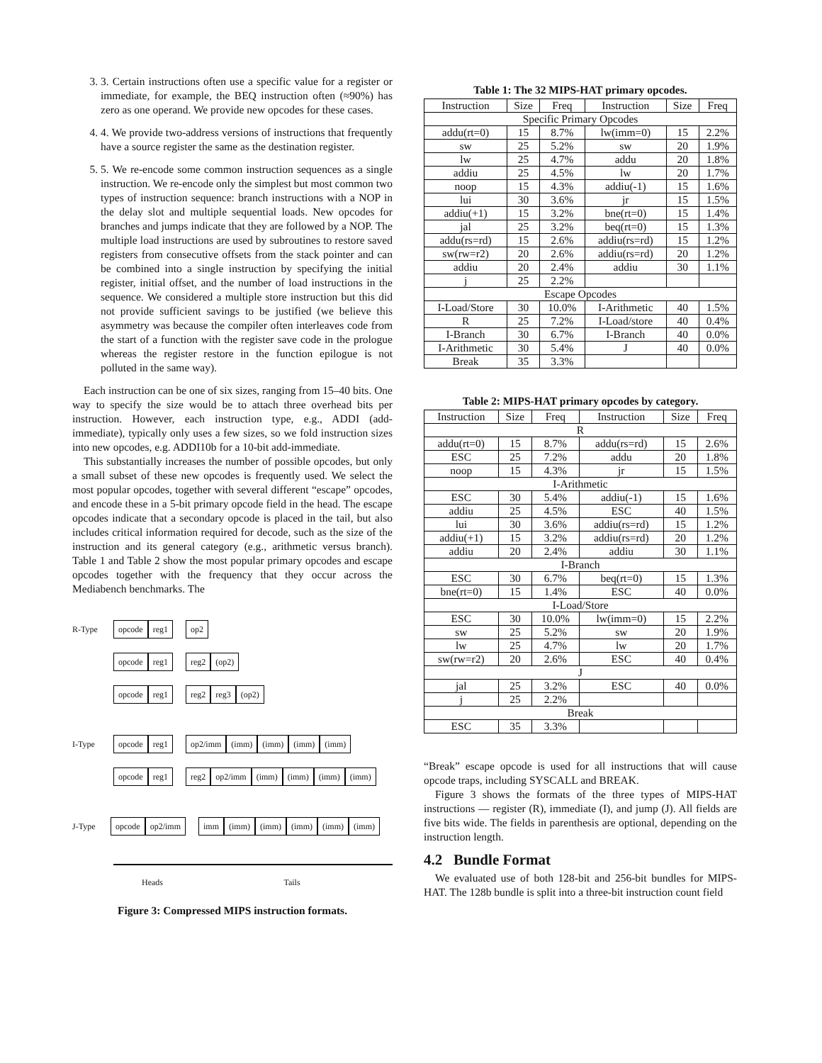3. 3. Certain instructions often use a specific value for a register or immediate, for example, the BEQ instruction often (≈90%) has zero as one operand. We provide new opcodes for these cases.
4. 4. We provide two-address versions of instructions that frequently have a source register the same as the destination register.
5. 5. We re-encode some common instruction sequences as a single instruction. We re-encode only the simplest but most common two types of instruction sequence: branch instructions with a NOP in the delay slot and multiple sequential loads. New opcodes for branches and jumps indicate that they are followed by a NOP. The multiple load instructions are used by subroutines to restore saved registers from consecutive offsets from the stack pointer and can be combined into a single instruction by specifying the initial register, initial offset, and the number of load instructions in the sequence. We considered a multiple store instruction but this did not provide sufficient savings to be justified (we believe this asymmetry was because the compiler often interleaves code from the start of a function with the register save code in the prologue whereas the register restore in the function epilogue is not polluted in the same way).
Each instruction can be one of six sizes, ranging from 15–40 bits. One way to specify the size would be to attach three overhead bits per instruction. However, each instruction type, e.g., ADDI (add-immediate), typically only uses a few sizes, so we fold instruction sizes into new opcodes, e.g. ADDI10b for a 10-bit add-immediate.
This substantially increases the number of possible opcodes, but only a small subset of these new opcodes is frequently used. We select the most popular opcodes, together with several different “escape” opcodes, and encode these in a 5-bit primary opcode field in the head. The escape opcodes indicate that a secondary opcode is placed in the tail, but also includes critical information required for decode, such as the size of the instruction and its general category (e.g., arithmetic versus branch). Table 1 and Table 2 show the most popular primary opcodes and escape opcodes together with the frequency that they occur across the Mediabench benchmarks. The
R-Type
opcode reg1 op2
opcode reg1 reg2 (op2)
opcode reg1 reg2 reg3 (op2)
I-Type
opcode reg1 op2/imm (imm) (imm) (imm) (imm)
opcode reg1
reg2 op2/imm (imm) (imm) (imm) (imm)
J-Type
opcode op2/imm imm (imm) (imm) (imm) (imm) (imm)
Heads Tails
Figure 3: Compressed MIPS instruction formats.
Table 1: The 32 MIPS-HAT primary opcodes.
| Instruction | Size | Freq | Instruction | Size | Freq |
| --- | --- | --- | --- | --- | --- |
| Specific Primary Opcodes | | | | | |
| addu(rt=0) | 15 | 8.7% | lw(imm=0) | 15 | 2.2% |
| sw | 25 | 5.2% | sw | 20 | 1.9% |
| lw | 25 | 4.7% | addu | 20 | 1.8% |
| addiu | 25 | 4.5% | lw | 20 | 1.7% |
| noop | 15 | 4.3% | addiu(-1) | 15 | 1.6% |
| lui | 30 | 3.6% | jr | 15 | 1.5% |
| addiu(+1) | 15 | 3.2% | bne(rt=0) | 15 | 1.4% |
| jal | 25 | 3.2% | beq(rt=0) | 15 | 1.3% |
| addu(rs=rd) | 15 | 2.6% | addiu(rs=rd) | 15 | 1.2% |
| sw(rw=r2) | 20 | 2.6% | addiu(rs=rd) | 20 | 1.2% |
| addiu | 20 | 2.4% | addiu | 30 | 1.1% |
| j | 25 | 2.2% | | | |
| Escape Opcodes | | | | | |
| I-Load/Store | 30 | 10.0% | I-Arithmetic | 40 | 1.5% |
| R | 25 | 7.2% | I-Load/store | 40 | 0.4% |
| I-Branch | 30 | 6.7% | I-Branch | 40 | 0.0% |
| I-Arithmetic | 30 | 5.4% | J | 40 | 0.0% |
| Break | 35 | 3.3% | | | |
Table 2: MIPS-HAT primary opcodes by category.
| Instruction | Size | Freq | Instruction | Size | Freq |
| --- | --- | --- | --- | --- | --- |
| R | | | | | |
| addu(rt=0) | 15 | 8.7% | addu(rs=rd) | 15 | 2.6% |
| ESC | 25 | 7.2% | addu | 20 | 1.8% |
| noop | 15 | 4.3% | jr | 15 | 1.5% |
| I-Arithmetic | | | | | |
| ESC | 30 | 5.4% | addiu(-1) | 15 | 1.6% |
| addiu | 25 | 4.5% | ESC | 40 | 1.5% |
| lui | 30 | 3.6% | addiu(rs=rd) | 15 | 1.2% |
| addiu(+1) | 15 | 3.2% | addiu(rs=rd) | 20 | 1.2% |
| addiu | 20 | 2.4% | addiu | 30 | 1.1% |
| I-Branch | | | | | |
| ESC | 30 | 6.7% | beq(rt=0) | 15 | 1.3% |
| bne(rt=0) | 15 | 1.4% | ESC | 40 | 0.0% |
| I-Load/Store | | | | | |
| ESC | 30 | 10.0% | lw(imm=0) | 15 | 2.2% |
| sw | 25 | 5.2% | sw | 20 | 1.9% |
| lw | 25 | 4.7% | lw | 20 | 1.7% |
| sw(rw=r2) | 20 | 2.6% | ESC | 40 | 0.4% |
| J | | | | | |
| jal | 25 | 3.2% | ESC | 40 | 0.0% |
| j | 25 | 2.2% | | | |
| Break | | | | | |
| ESC | 35 | 3.3% | | | |
“Break” escape opcode is used for all instructions that will cause opcode traps, including SYSCALL and BREAK.
Figure 3 shows the formats of the three types of MIPS-HAT instructions — register (R), immediate (I), and jump (J). All fields are five bits wide. The fields in parenthesis are optional, depending on the instruction length.
4.2 Bundle Format
We evaluated use of both 128-bit and 256-bit bundles for MIPS-HAT. The 128b bundle is split into a three-bit instruction count field